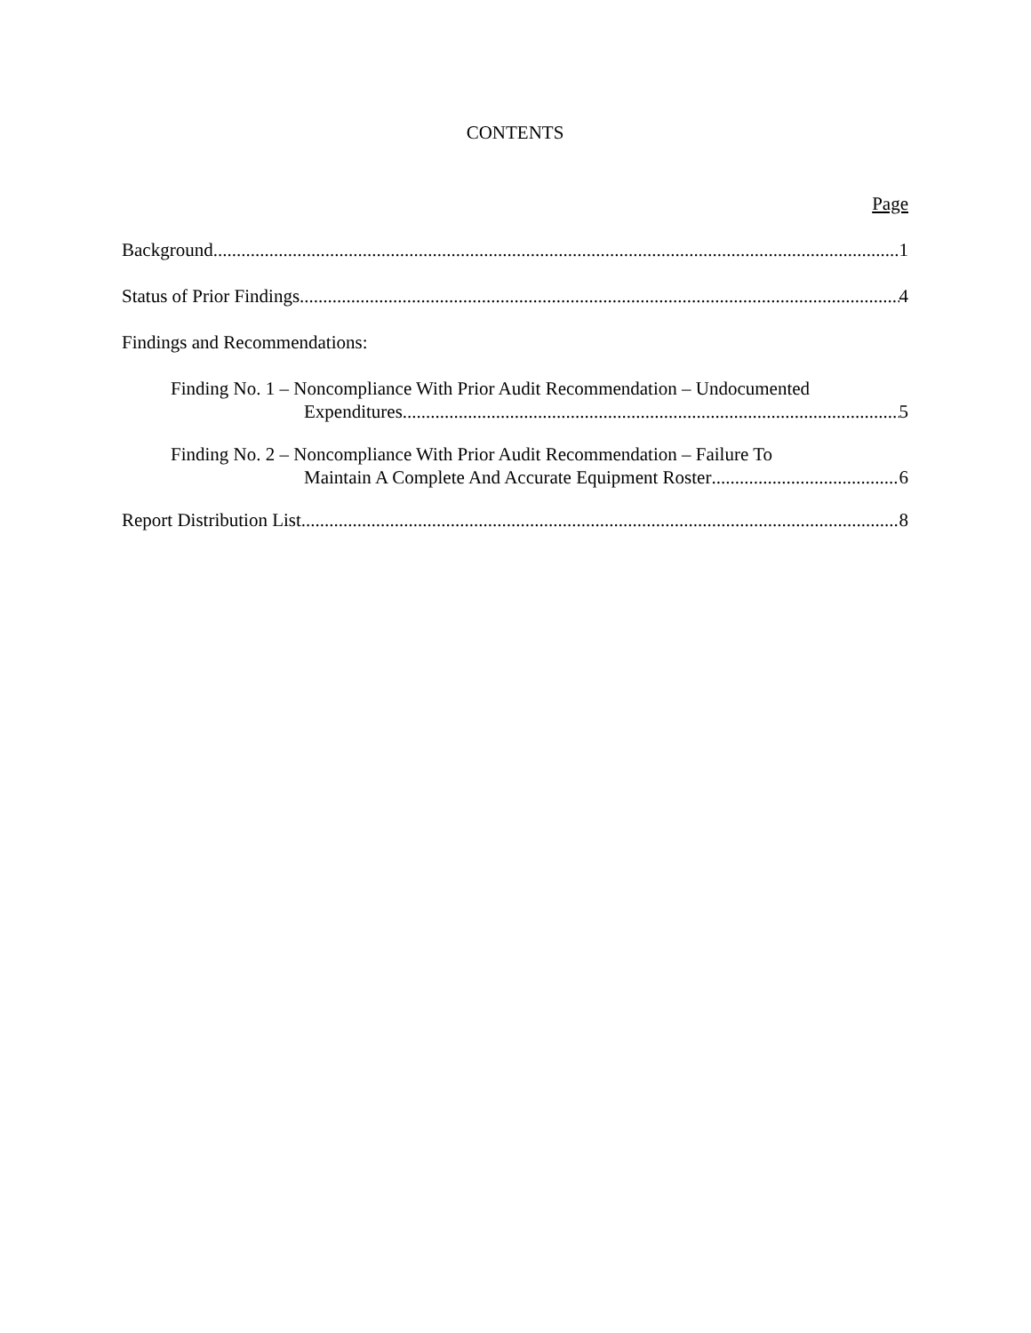CONTENTS
Page
Background 1
Status of Prior Findings 4
Findings and Recommendations:
Finding No. 1 – Noncompliance With Prior Audit Recommendation – Undocumented
Expenditures 5
Finding No. 2 – Noncompliance With Prior Audit Recommendation – Failure To
Maintain A Complete And Accurate Equipment Roster 6
Report Distribution List 8